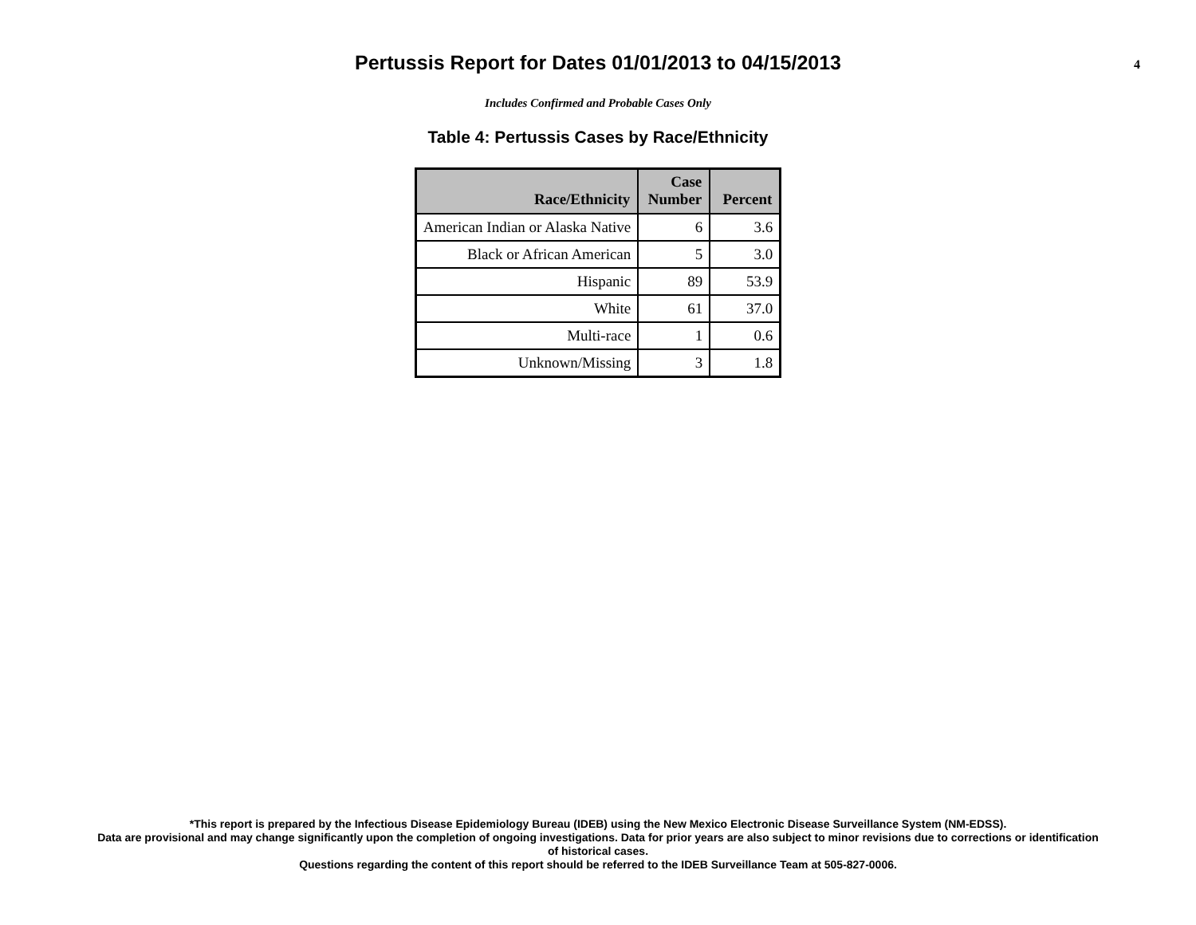Pertussis Report for Dates 01/01/2013 to 04/15/2013
4
Includes Confirmed and Probable Cases Only
Table 4: Pertussis Cases by Race/Ethnicity
| Race/Ethnicity | Case Number | Percent |
| --- | --- | --- |
| American Indian or Alaska Native | 6 | 3.6 |
| Black or African American | 5 | 3.0 |
| Hispanic | 89 | 53.9 |
| White | 61 | 37.0 |
| Multi-race | 1 | 0.6 |
| Unknown/Missing | 3 | 1.8 |
*This report is prepared by the Infectious Disease Epidemiology Bureau (IDEB) using the New Mexico Electronic Disease Surveillance System (NM-EDSS).
Data are provisional and may change significantly upon the completion of ongoing investigations. Data for prior years are also subject to minor revisions due to corrections or identification
of historical cases.
Questions regarding the content of this report should be referred to the IDEB Surveillance Team at 505-827-0006.